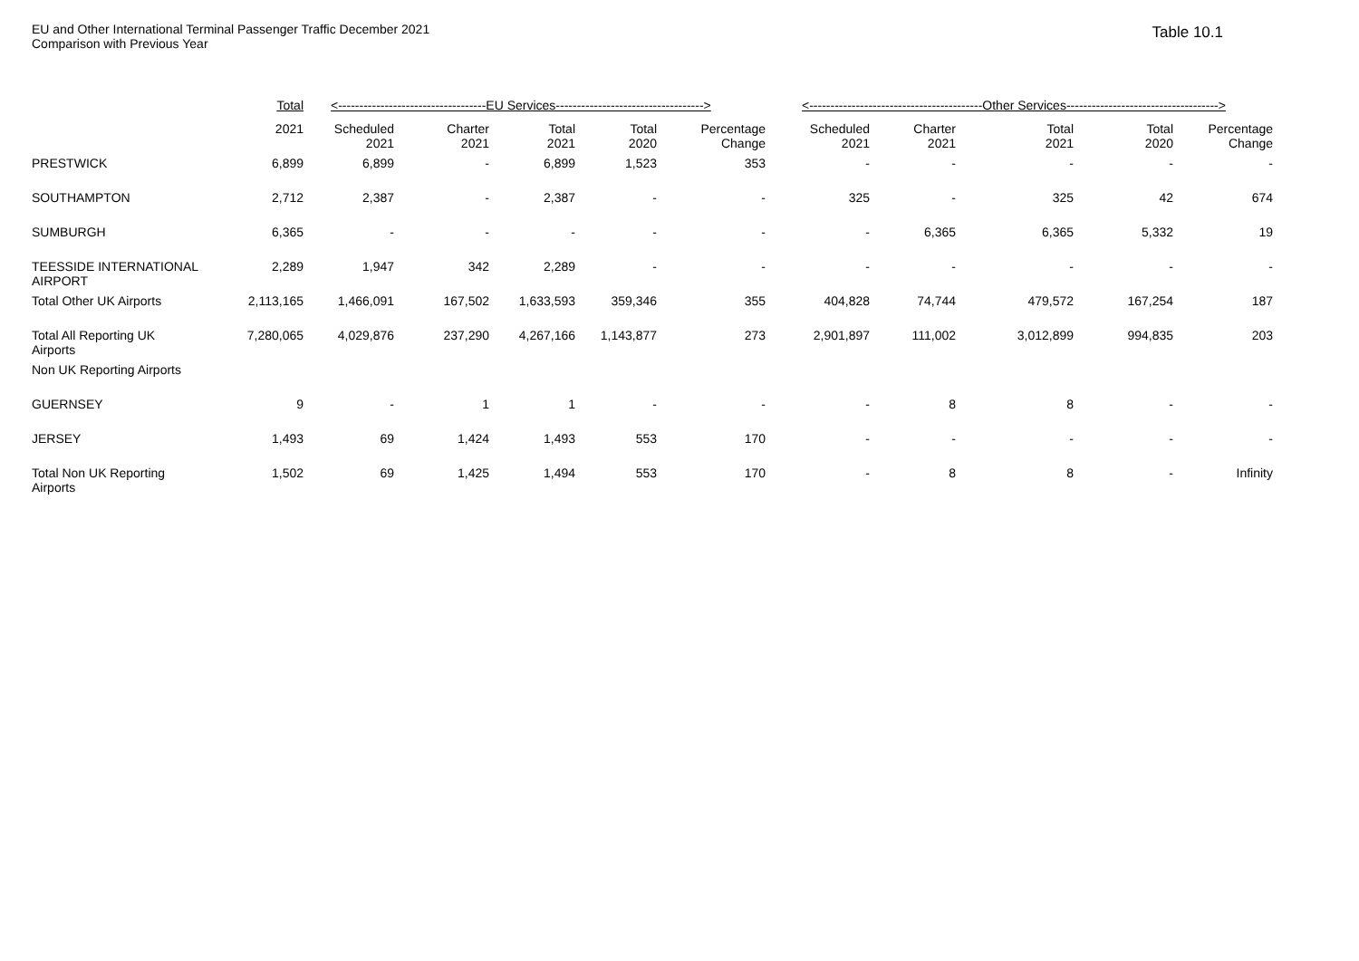EU and Other International Terminal Passenger Traffic December 2021
Comparison with Previous Year
Table 10.1
| | Total | <-----------------------------------EU Services-----------------------------------> | | | | | <-----------------------------------------Other Services------------------------------------> | | | | |
| --- | --- | --- | --- | --- | --- | --- | --- | --- | --- | --- | --- |
| | 2021 | Scheduled 2021 | Charter 2021 | Total 2021 | Total 2020 | Percentage Change | Scheduled 2021 | Charter 2021 | Total 2021 | Total 2020 | Percentage Change |
| PRESTWICK | 6,899 | 6,899 | - | 6,899 | 1,523 | 353 | - | - | - | - | - |
| SOUTHAMPTON | 2,712 | 2,387 | - | 2,387 | - | - | 325 | - | 325 | 42 | 674 |
| SUMBURGH | 6,365 | - | - | - | - | - | - | 6,365 | 6,365 | 5,332 | 19 |
| TEESSIDE INTERNATIONAL AIRPORT | 2,289 | 1,947 | 342 | 2,289 | - | - | - | - | - | - | - |
| Total Other UK Airports | 2,113,165 | 1,466,091 | 167,502 | 1,633,593 | 359,346 | 355 | 404,828 | 74,744 | 479,572 | 167,254 | 187 |
| Total All Reporting UK Airports | 7,280,065 | 4,029,876 | 237,290 | 4,267,166 | 1,143,877 | 273 | 2,901,897 | 111,002 | 3,012,899 | 994,835 | 203 |
| Non UK Reporting Airports | | | | | | | | | | | |
| GUERNSEY | 9 | - | 1 | 1 | - | - | - | 8 | 8 | - | - |
| JERSEY | 1,493 | 69 | 1,424 | 1,493 | 553 | 170 | - | - | - | - | - |
| Total Non UK Reporting Airports | 1,502 | 69 | 1,425 | 1,494 | 553 | 170 | - | 8 | 8 | - | Infinity |